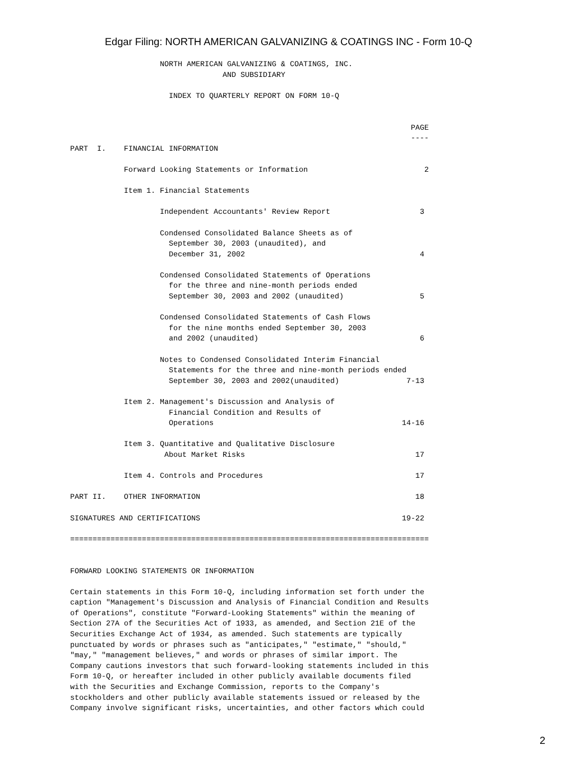Edgar Filing: NORTH AMERICAN GALVANIZING & COATINGS INC - Form 10-Q
                    NORTH AMERICAN GALVANIZING & COATINGS, INC.
                                  AND SUBSIDIARY

                      INDEX TO QUARTERLY REPORT ON FORM 10-Q


                                                                            PAGE
                                                                            ----
PART  I.    FINANCIAL INFORMATION

            Forward Looking Statements or Information                          2

            Item 1. Financial Statements

                    Independent Accountants' Review Report                    3

                    Condensed Consolidated Balance Sheets as of
                      September 30, 2003 (unaudited), and
                      December 31, 2002                                       4

                    Condensed Consolidated Statements of Operations
                      for the three and nine-month periods ended
                      September 30, 2003 and 2002 (unaudited)                 5

                    Condensed Consolidated Statements of Cash Flows
                      for the nine months ended September 30, 2003
                      and 2002 (unaudited)                                    6

                    Notes to Condensed Consolidated Interim Financial
                      Statements for the three and nine-month periods ended
                      September 30, 2003 and 2002(unaudited)               7-13

            Item 2. Management's Discussion and Analysis of
                      Financial Condition and Results of
                      Operations                                          14-16

            Item 3. Quantitative and Qualitative Disclosure
                     About Market Risks                                      17

            Item 4. Controls and Procedures                                  17

PART II.    OTHER INFORMATION                                                18

SIGNATURES AND CERTIFICATIONS                                             19-22

================================================================================


FORWARD LOOKING STATEMENTS OR INFORMATION

Certain statements in this Form 10-Q, including information set forth under the
caption "Management's Discussion and Analysis of Financial Condition and Results
of Operations", constitute "Forward-Looking Statements" within the meaning of
Section 27A of the Securities Act of 1933, as amended, and Section 21E of the
Securities Exchange Act of 1934, as amended. Such statements are typically
punctuated by words or phrases such as "anticipates," "estimate," "should,"
"may," "management believes," and words or phrases of similar import. The
Company cautions investors that such forward-looking statements included in this
Form 10-Q, or hereafter included in other publicly available documents filed
with the Securities and Exchange Commission, reports to the Company's
stockholders and other publicly available statements issued or released by the
Company involve significant risks, uncertainties, and other factors which could
2